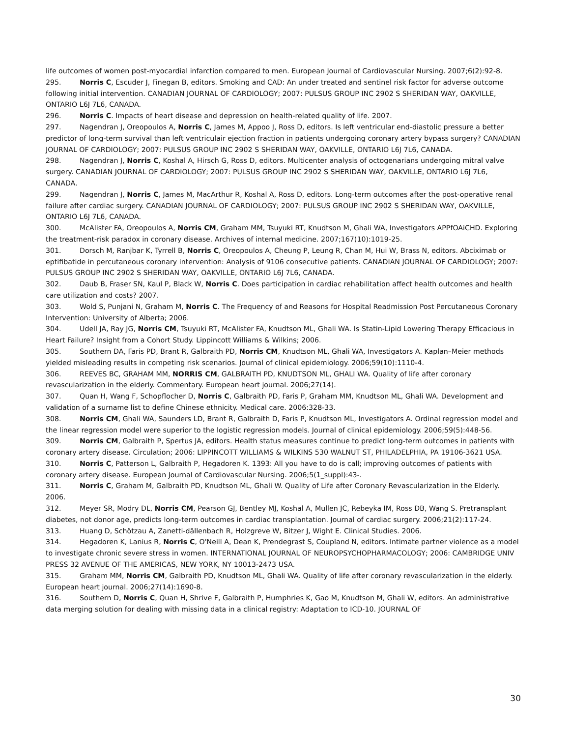life outcomes of women post-myocardial infarction compared to men. European Journal of Cardiovascular Nursing. 2007;6(2):92-8.
295. Norris C, Escuder J, Finegan B, editors. Smoking and CAD: An under treated and sentinel risk factor for adverse outcome following initial intervention. CANADIAN JOURNAL OF CARDIOLOGY; 2007: PULSUS GROUP INC 2902 S SHERIDAN WAY, OAKVILLE, ONTARIO L6J 7L6, CANADA.
296. Norris C. Impacts of heart disease and depression on health-related quality of life. 2007.
297. Nagendran J, Oreopoulos A, Norris C, James M, Appoo J, Ross D, editors. Is left ventricular end-diastolic pressure a better predictor of long-term survival than left ventriculair ejection fraction in patients undergoing coronary artery bypass surgery? CANADIAN JOURNAL OF CARDIOLOGY; 2007: PULSUS GROUP INC 2902 S SHERIDAN WAY, OAKVILLE, ONTARIO L6J 7L6, CANADA.
298. Nagendran J, Norris C, Koshal A, Hirsch G, Ross D, editors. Multicenter analysis of octogenarians undergoing mitral valve surgery. CANADIAN JOURNAL OF CARDIOLOGY; 2007: PULSUS GROUP INC 2902 S SHERIDAN WAY, OAKVILLE, ONTARIO L6J 7L6, CANADA.
299. Nagendran J, Norris C, James M, MacArthur R, Koshal A, Ross D, editors. Long-term outcomes after the post-operative renal failure after cardiac surgery. CANADIAN JOURNAL OF CARDIOLOGY; 2007: PULSUS GROUP INC 2902 S SHERIDAN WAY, OAKVILLE, ONTARIO L6J 7L6, CANADA.
300. McAlister FA, Oreopoulos A, Norris CM, Graham MM, Tsuyuki RT, Knudtson M, Ghali WA, Investigators APPfOAiCHD. Exploring the treatment-risk paradox in coronary disease. Archives of internal medicine. 2007;167(10):1019-25.
301. Dorsch M, Ranjbar K, Tyrrell B, Norris C, Oreopoulos A, Cheung P, Leung R, Chan M, Hui W, Brass N, editors. Abciximab or eptifibatide in percutaneous coronary intervention: Analysis of 9106 consecutive patients. CANADIAN JOURNAL OF CARDIOLOGY; 2007: PULSUS GROUP INC 2902 S SHERIDAN WAY, OAKVILLE, ONTARIO L6J 7L6, CANADA.
302. Daub B, Fraser SN, Kaul P, Black W, Norris C. Does participation in cardiac rehabilitation affect health outcomes and health care utilization and costs? 2007.
303. Wold S, Punjani N, Graham M, Norris C. The Frequency of and Reasons for Hospital Readmission Post Percutaneous Coronary Intervention: University of Alberta; 2006.
304. Udell JA, Ray JG, Norris CM, Tsuyuki RT, McAlister FA, Knudtson ML, Ghali WA. Is Statin-Lipid Lowering Therapy Efficacious in Heart Failure? Insight from a Cohort Study. Lippincott Williams & Wilkins; 2006.
305. Southern DA, Faris PD, Brant R, Galbraith PD, Norris CM, Knudtson ML, Ghali WA, Investigators A. Kaplan–Meier methods yielded misleading results in competing risk scenarios. Journal of clinical epidemiology. 2006;59(10):1110-4.
306. REEVES BC, GRAHAM MM, NORRIS CM, GALBRAITH PD, KNUDTSON ML, GHALI WA. Quality of life after coronary revascularization in the elderly. Commentary. European heart journal. 2006;27(14).
307. Quan H, Wang F, Schopflocher D, Norris C, Galbraith PD, Faris P, Graham MM, Knudtson ML, Ghali WA. Development and validation of a surname list to define Chinese ethnicity. Medical care. 2006:328-33.
308. Norris CM, Ghali WA, Saunders LD, Brant R, Galbraith D, Faris P, Knudtson ML, Investigators A. Ordinal regression model and the linear regression model were superior to the logistic regression models. Journal of clinical epidemiology. 2006;59(5):448-56.
309. Norris CM, Galbraith P, Spertus JA, editors. Health status measures continue to predict long-term outcomes in patients with coronary artery disease. Circulation; 2006: LIPPINCOTT WILLIAMS & WILKINS 530 WALNUT ST, PHILADELPHIA, PA 19106-3621 USA.
310. Norris C, Patterson L, Galbraith P, Hegadoren K. 1393: All you have to do is call; improving outcomes of patients with coronary artery disease. European Journal of Cardiovascular Nursing. 2006;5(1_suppl):43-.
311. Norris C, Graham M, Galbraith PD, Knudtson ML, Ghali W. Quality of Life after Coronary Revascularization in the Elderly. 2006.
312. Meyer SR, Modry DL, Norris CM, Pearson GJ, Bentley MJ, Koshal A, Mullen JC, Rebeyka IM, Ross DB, Wang S. Pretransplant diabetes, not donor age, predicts long-term outcomes in cardiac transplantation. Journal of cardiac surgery. 2006;21(2):117-24.
313. Huang D, Schötzau A, Zanetti-dällenbach R, Holzgreve W, Bitzer J, Wight E. Clinical Studies. 2006.
314. Hegadoren K, Lanius R, Norris C, O'Neill A, Dean K, Prendegrast S, Coupland N, editors. Intimate partner violence as a model to investigate chronic severe stress in women. INTERNATIONAL JOURNAL OF NEUROPSYCHOPHARMACOLOGY; 2006: CAMBRIDGE UNIV PRESS 32 AVENUE OF THE AMERICAS, NEW YORK, NY 10013-2473 USA.
315. Graham MM, Norris CM, Galbraith PD, Knudtson ML, Ghali WA. Quality of life after coronary revascularization in the elderly. European heart journal. 2006;27(14):1690-8.
316. Southern D, Norris C, Quan H, Shrive F, Galbraith P, Humphries K, Gao M, Knudtson M, Ghali W, editors. An administrative data merging solution for dealing with missing data in a clinical registry: Adaptation to ICD-10. JOURNAL OF
30